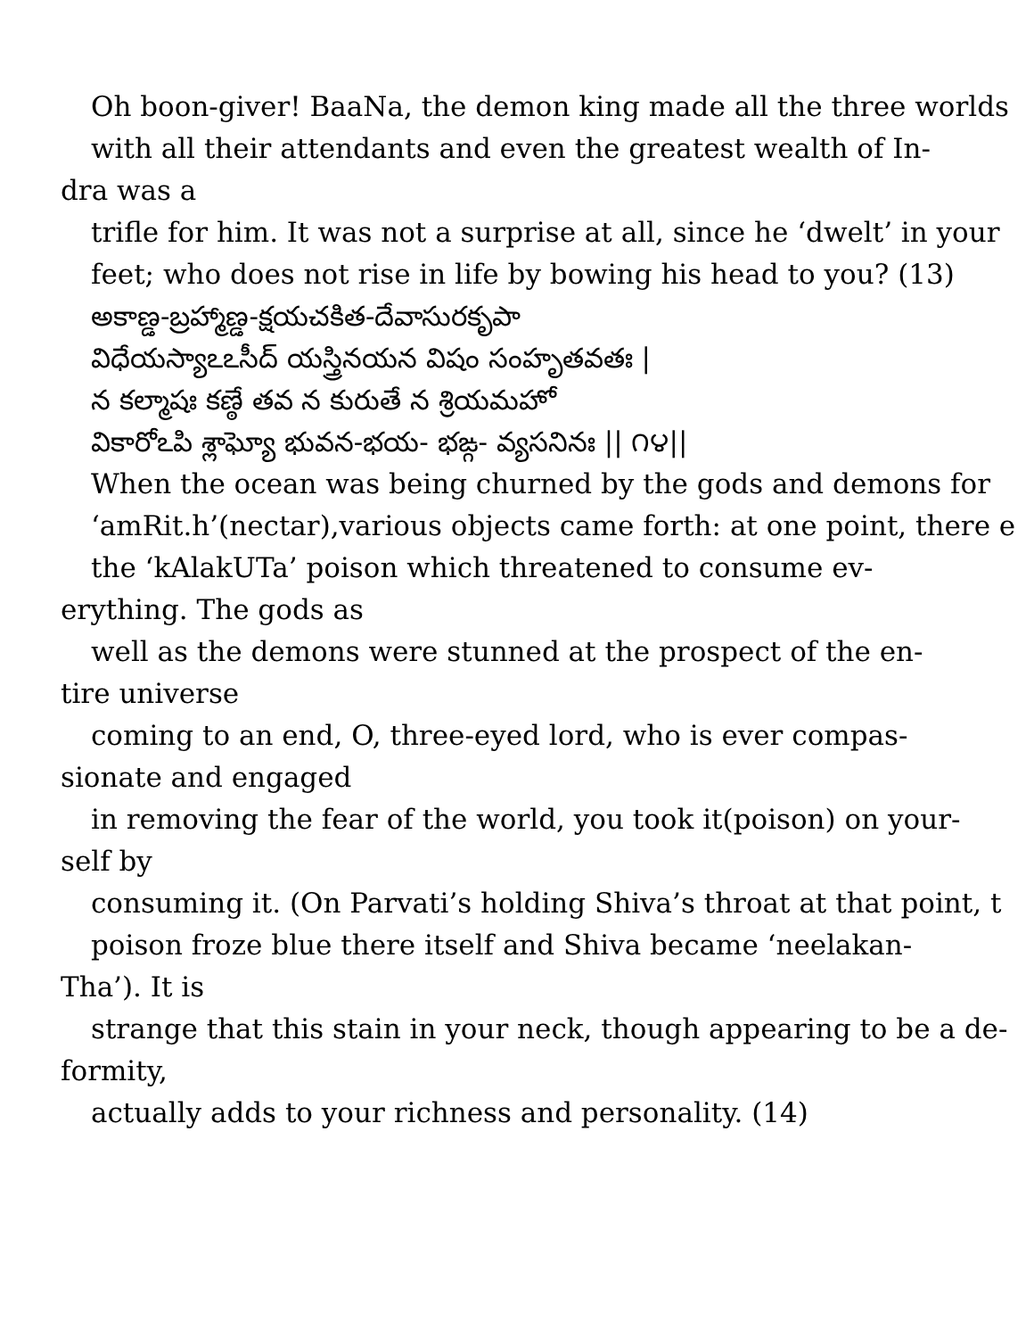Oh boon-giver! BaaNa, the demon king made all the three worlds
with all their attendants and even the greatest wealth of In-
dra was a
trifle for him. It was not a surprise at all, since he ‘dwelt’ in your
feet; who does not rise in life by bowing his head to you? (13)
అకాణ్డ-బ్రహ్మాణ్డ-క్షయచకిత-దేవాసురకృపా
విధేయస్యాఽఽసీద్ యస్త్రినయన విషం సంహృతవతః |
న కల్మాషః కణ్ఠే తవ న కురుతే న శ్రియమహో
వికారోఽపి శ్లాఘ్యో భువన-భయ- భఙ్గ- వ్యసనినః || ౧౪||
When the ocean was being churned by the gods and demons for
‘amRit.h’(nectar),various objects came forth: at one point, there e
the ‘kAlakUTa’ poison which threatened to consume ev-
erything. The gods as
well as the demons were stunned at the prospect of the en-
tire universe
coming to an end, O, three-eyed lord, who is ever compas-
sionate and engaged
in removing the fear of the world, you took it(poison) on your-
self by
consuming it. (On Parvati’s holding Shiva’s throat at that point, t
poison froze blue there itself and Shiva became ‘neelakan-
Tha’). It is
strange that this stain in your neck, though appearing to be a de-
formity,
actually adds to your richness and personality. (14)